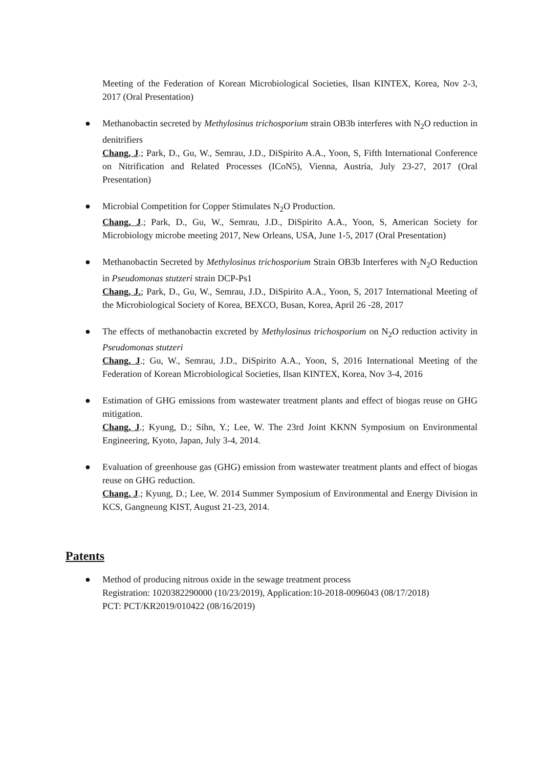Meeting of the Federation of Korean Microbiological Societies, Ilsan KINTEX, Korea, Nov 2-3, 2017 (Oral Presentation)
● Methanobactin secreted by Methylosinus trichosporium strain OB3b interferes with N<sub>2</sub>O reduction in denitrifiers
Chang, J.; Park, D., Gu, W., Semrau, J.D., DiSpirito A.A., Yoon, S, Fifth International Conference on Nitrification and Related Processes (ICoN5), Vienna, Austria, July 23-27, 2017 (Oral Presentation)
● Microbial Competition for Copper Stimulates N<sub>2</sub>O Production.
Chang, J.; Park, D., Gu, W., Semrau, J.D., DiSpirito A.A., Yoon, S, American Society for Microbiology microbe meeting 2017, New Orleans, USA, June 1-5, 2017 (Oral Presentation)
● Methanobactin Secreted by Methylosinus trichosporium Strain OB3b Interferes with N<sub>2</sub>O Reduction in Pseudomonas stutzeri strain DCP-Ps1
Chang, J.; Park, D., Gu, W., Semrau, J.D., DiSpirito A.A., Yoon, S, 2017 International Meeting of the Microbiological Society of Korea, BEXCO, Busan, Korea, April 26 -28, 2017
● The effects of methanobactin excreted by Methylosinus trichosporium on N<sub>2</sub>O reduction activity in Pseudomonas stutzeri
Chang, J.; Gu, W., Semrau, J.D., DiSpirito A.A., Yoon, S, 2016 International Meeting of the Federation of Korean Microbiological Societies, Ilsan KINTEX, Korea, Nov 3-4, 2016
● Estimation of GHG emissions from wastewater treatment plants and effect of biogas reuse on GHG mitigation.
Chang, J.; Kyung, D.; Sihn, Y.; Lee, W. The 23rd Joint KKNN Symposium on Environmental Engineering, Kyoto, Japan, July 3-4, 2014.
● Evaluation of greenhouse gas (GHG) emission from wastewater treatment plants and effect of biogas reuse on GHG reduction.
Chang, J.; Kyung, D.; Lee, W. 2014 Summer Symposium of Environmental and Energy Division in KCS, Gangneung KIST, August 21-23, 2014.
Patents
● Method of producing nitrous oxide in the sewage treatment process
Registration: 1020382290000 (10/23/2019), Application:10-2018-0096043 (08/17/2018)
PCT: PCT/KR2019/010422 (08/16/2019)